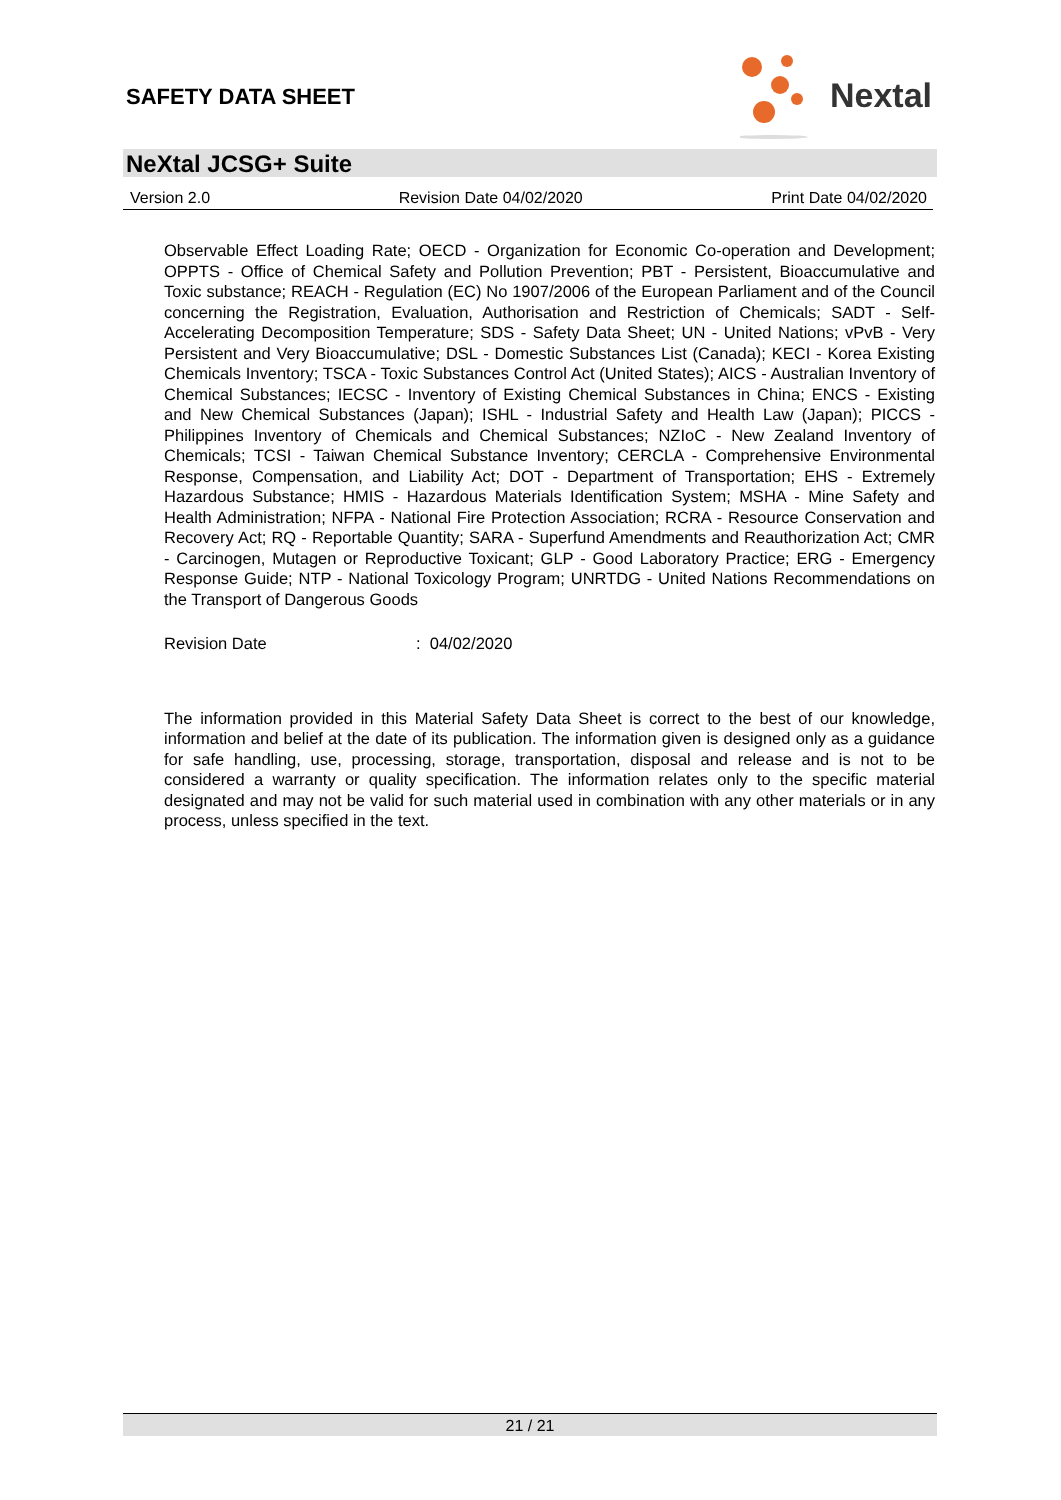SAFETY DATA SHEET
Nextal
NeXtal JCSG+ Suite
Version 2.0 Revision Date 04/02/2020 Print Date 04/02/2020
Observable Effect Loading Rate; OECD - Organization for Economic Co-operation and Development; OPPTS - Office of Chemical Safety and Pollution Prevention; PBT - Persistent, Bioaccumulative and Toxic substance; REACH - Regulation (EC) No 1907/2006 of the European Parliament and of the Council concerning the Registration, Evaluation, Authorisation and Restriction of Chemicals; SADT - Self-Accelerating Decomposition Temperature; SDS - Safety Data Sheet; UN - United Nations; vPvB - Very Persistent and Very Bioaccumulative; DSL - Domestic Substances List (Canada); KECI - Korea Existing Chemicals Inventory; TSCA - Toxic Substances Control Act (United States); AICS - Australian Inventory of Chemical Substances; IECSC - Inventory of Existing Chemical Substances in China; ENCS - Existing and New Chemical Substances (Japan); ISHL - Industrial Safety and Health Law (Japan); PICCS - Philippines Inventory of Chemicals and Chemical Substances; NZIoC - New Zealand Inventory of Chemicals; TCSI - Taiwan Chemical Substance Inventory; CERCLA - Comprehensive Environmental Response, Compensation, and Liability Act; DOT - Department of Transportation; EHS - Extremely Hazardous Substance; HMIS - Hazardous Materials Identification System; MSHA - Mine Safety and Health Administration; NFPA - National Fire Protection Association; RCRA - Resource Conservation and Recovery Act; RQ - Reportable Quantity; SARA - Superfund Amendments and Reauthorization Act; CMR - Carcinogen, Mutagen or Reproductive Toxicant; GLP - Good Laboratory Practice; ERG - Emergency Response Guide; NTP - National Toxicology Program; UNRTDG - United Nations Recommendations on the Transport of Dangerous Goods
Revision Date: 04/02/2020
The information provided in this Material Safety Data Sheet is correct to the best of our knowledge, information and belief at the date of its publication. The information given is designed only as a guidance for safe handling, use, processing, storage, transportation, disposal and release and is not to be considered a warranty or quality specification. The information relates only to the specific material designated and may not be valid for such material used in combination with any other materials or in any process, unless specified in the text.
21 / 21